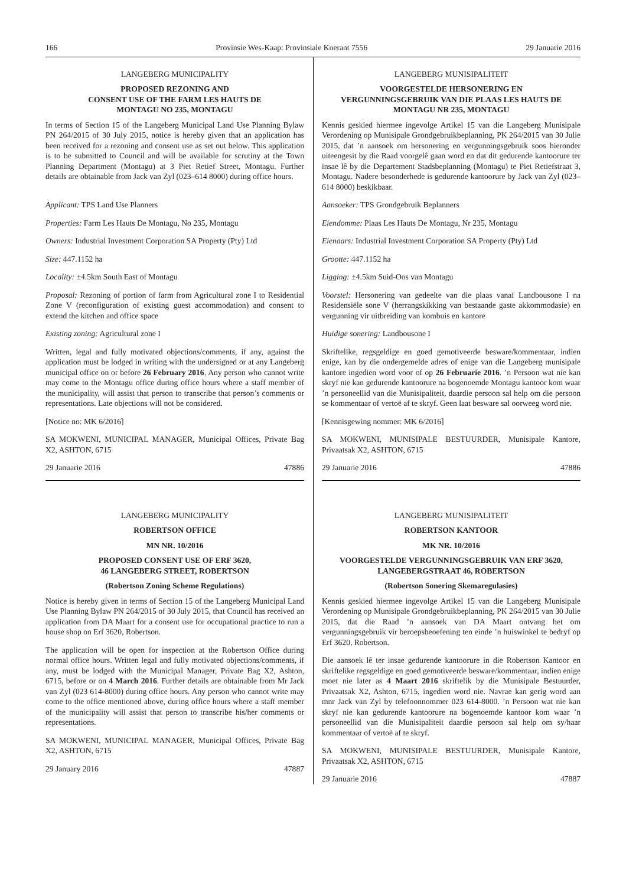166 Provinsie Wes-Kaap: Provinsiale Koerant 7556 29 Januarie 2016
LANGEBERG MUNICIPALITY
PROPOSED REZONING AND
CONSENT USE OF THE FARM LES HAUTS DE
MONTAGU NO 235, MONTAGU
In terms of Section 15 of the Langeberg Municipal Land Use Planning Bylaw PN 264/2015 of 30 July 2015, notice is hereby given that an application has been received for a rezoning and consent use as set out below. This application is to be submitted to Council and will be available for scrutiny at the Town Planning Department (Montagu) at 3 Piet Retief Street, Montagu. Further details are obtainable from Jack van Zyl (023–614 8000) during office hours.
Applicant: TPS Land Use Planners
Properties: Farm Les Hauts De Montagu, No 235, Montagu
Owners: Industrial Investment Corporation SA Property (Pty) Ltd
Size: 447.1152 ha
Locality: ±4.5km South East of Montagu
Proposal: Rezoning of portion of farm from Agricultural zone I to Residential Zone V (reconfiguration of existing guest accommodation) and consent to extend the kitchen and office space
Existing zoning: Agricultural zone I
Written, legal and fully motivated objections/comments, if any, against the application must be lodged in writing with the undersigned or at any Langeberg municipal office on or before 26 February 2016. Any person who cannot write may come to the Montagu office during office hours where a staff member of the municipality, will assist that person to transcribe that person’s comments or representations. Late objections will not be considered.
[Notice no: MK 6/2016]
SA MOKWENI, MUNICIPAL MANAGER, Municipal Offices, Private Bag X2, ASHTON, 6715
29 Januarie 2016 47886
LANGEBERG MUNICIPALITY
ROBERTSON OFFICE
MN NR. 10/2016
PROPOSED CONSENT USE OF ERF 3620,
46 LANGEBERG STREET, ROBERTSON
(Robertson Zoning Scheme Regulations)
Notice is hereby given in terms of Section 15 of the Langeberg Municipal Land Use Planning Bylaw PN 264/2015 of 30 July 2015, that Council has received an application from DA Maart for a consent use for occupational practice to run a house shop on Erf 3620, Robertson.
The application will be open for inspection at the Robertson Office during normal office hours. Written legal and fully motivated objections/comments, if any, must be lodged with the Municipal Manager, Private Bag X2, Ashton, 6715, before or on 4 March 2016. Further details are obtainable from Mr Jack van Zyl (023 614-8000) during office hours. Any person who cannot write may come to the office mentioned above, during office hours where a staff member of the municipality will assist that person to transcribe his/her comments or representations.
SA MOKWENI, MUNICIPAL MANAGER, Municipal Offices, Private Bag X2, ASHTON, 6715
29 January 2016 47887
LANGEBERG MUNISIPALITEIT
VOORGESTELDE HERSONERING EN
VERGUNNINGSGEBRUIK VAN DIE PLAAS LES HAUTS DE
MONTAGU NR 235, MONTAGU
Kennis geskied hiermee ingevolge Artikel 15 van die Langeberg Munisipale Verordening op Munisipale Grondgebruikbeplanning, PK 264/2015 van 30 Julie 2015, dat ’n aansoek om hersonering en vergunningsgebruik soos hieronder uiteengesit by die Raad voorgelê gaan word en dat dit gedurende kantoorure ter insae lê by die Departement Stadsbeplanning (Montagu) te Piet Retiefstraat 3, Montagu. Nadere besonderhede is gedurende kantoorure by Jack van Zyl (023–614 8000) beskikbaar.
Aansoeker: TPS Grondgebruik Beplanners
Eiendomme: Plaas Les Hauts De Montagu, Nr 235, Montagu
Eienaars: Industrial Investment Corporation SA Property (Pty) Ltd
Grootte: 447.1152 ha
Ligging: ±4.5km Suid-Oos van Montagu
Voorstel: Hersonering van gedeelte van die plaas vanaf Landbousone I na Residensiële sone V (herrangskikking van bestaande gaste akkommodasie) en vergunning vir uitbreiding van kombuis en kantore
Huidige sonering: Landbousone I
Skriftelike, regsgeldige en goed gemotiveerde besware/kommentaar, indien enige, kan by die ondergemelde adres of enige van die Langeberg munisipale kantore ingedien word voor of op 26 Februarie 2016. ’n Persoon wat nie kan skryf nie kan gedurende kantoorure na bogenoemde Montagu kantoor kom waar ’n personeellid van die Munisipaliteit, daardie persoon sal help om die persoon se kommentaar of vertoë af te skryf. Geen laat besware sal oorweeg word nie.
[Kennisgewing nommer: MK 6/2016]
SA MOKWENI, MUNISIPALE BESTUURDER, Munisipale Kantore, Privaatsak X2, ASHTON, 6715
29 Januarie 2016 47886
LANGEBERG MUNISIPALITEIT
ROBERTSON KANTOOR
MK NR. 10/2016
VOORGESTELDE VERGUNNINGSGEBRUIK VAN ERF 3620,
LANGEBERGSTRAAT 46, ROBERTSON
(Robertson Sonering Skemaregulasies)
Kennis geskied hiermee ingevolge Artikel 15 van die Langeberg Munisipale Verordening op Munisipale Grondgebruikbeplanning, PK 264/2015 van 30 Julie 2015, dat die Raad ’n aansoek van DA Maart ontvang het om vergunningsgebruik vir beroepsbeoefening ten einde ’n huiswinkel te bedryf op Erf 3620, Robertson.
Die aansoek lê ter insae gedurende kantoorure in die Robertson Kantoor en skriftelike regsgeldige en goed gemotiveerde besware/kommentaar, indien enige moet nie later as 4 Maart 2016 skriftelik by die Munisipale Bestuurder, Privaatsak X2, Ashton, 6715, ingedien word nie. Navrae kan gerig word aan mnr Jack van Zyl by telefoonnommer 023 614-8000. ’n Persoon wat nie kan skryf nie kan gedurende kantoorure na bogenoemde kantoor kom waar ’n personeellid van die Munisipaliteit daardie persoon sal help om sy/haar kommentaar of vertoë af te skryf.
SA MOKWENI, MUNISIPALE BESTUURDER, Munisipale Kantore, Privaatsak X2, ASHTON, 6715
29 Januarie 2016 47887